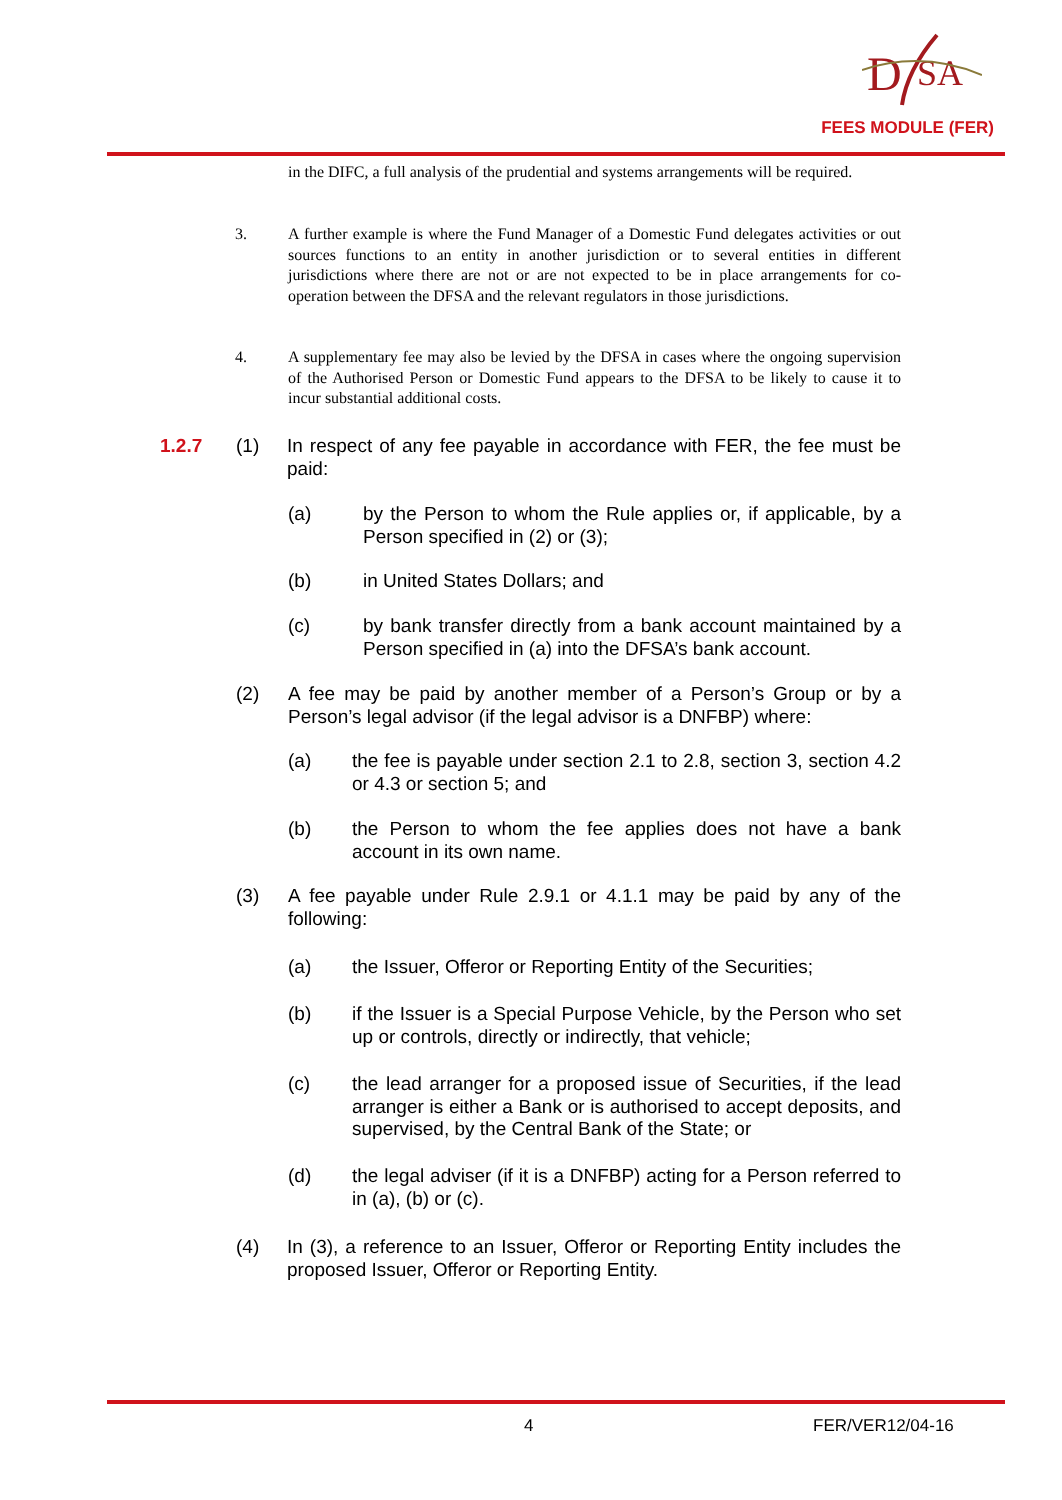D
SA
FEES MODULE (FER)
in the DIFC, a full analysis of the prudential and systems arrangements will be required.
3. A further example is where the Fund Manager of a Domestic Fund delegates activities or out sources functions to an entity in another jurisdiction or to several entities in different jurisdictions where there are not or are not expected to be in place arrangements for co-operation between the DFSA and the relevant regulators in those jurisdictions.
4. A supplementary fee may also be levied by the DFSA in cases where the ongoing supervision of the Authorised Person or Domestic Fund appears to the DFSA to be likely to cause it to incur substantial additional costs.
1.2.7 (1) In respect of any fee payable in accordance with FER, the fee must be paid:
(a) by the Person to whom the Rule applies or, if applicable, by a Person specified in (2) or (3);
(b) in United States Dollars; and
(c) by bank transfer directly from a bank account maintained by a Person specified in (a) into the DFSA’s bank account.
(2) A fee may be paid by another member of a Person’s Group or by a Person’s legal advisor (if the legal advisor is a DNFBP) where:
(a) the fee is payable under section 2.1 to 2.8, section 3, section 4.2 or 4.3 or section 5; and
(b) the Person to whom the fee applies does not have a bank account in its own name.
(3) A fee payable under Rule 2.9.1 or 4.1.1 may be paid by any of the following:
(a) the Issuer, Offeror or Reporting Entity of the Securities;
(b) if the Issuer is a Special Purpose Vehicle, by the Person who set up or controls, directly or indirectly, that vehicle;
(c) the lead arranger for a proposed issue of Securities, if the lead arranger is either a Bank or is authorised to accept deposits, and supervised, by the Central Bank of the State; or
(d) the legal adviser (if it is a DNFBP) acting for a Person referred to in (a), (b) or (c).
(4) In (3), a reference to an Issuer, Offeror or Reporting Entity includes the proposed Issuer, Offeror or Reporting Entity.
4 FER/VER12/04-16